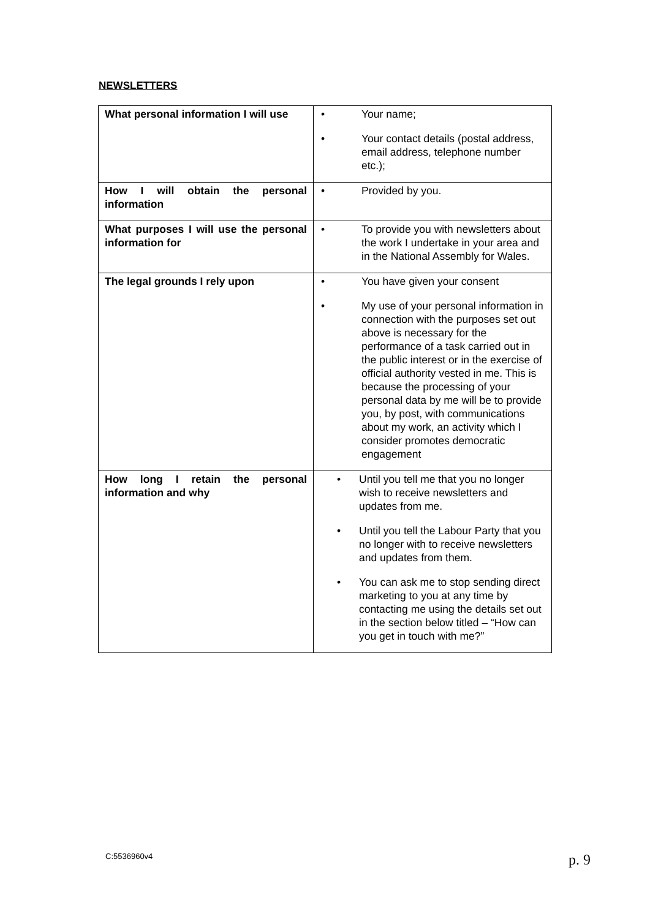NEWSLETTERS
| What personal information I will use | • Your name; • Your contact details (postal address, email address, telephone number etc.); |
| How I will obtain the personal information | • Provided by you. |
| What purposes I will use the personal information for | • To provide you with newsletters about the work I undertake in your area and in the National Assembly for Wales. |
| The legal grounds I rely upon | • You have given your consent • My use of your personal information in connection with the purposes set out above is necessary for the performance of a task carried out in the public interest or in the exercise of official authority vested in me. This is because the processing of your personal data by me will be to provide you, by post, with communications about my work, an activity which I consider promotes democratic engagement |
| How long I retain the personal information and why | • Until you tell me that you no longer wish to receive newsletters and updates from me. • Until you tell the Labour Party that you no longer with to receive newsletters and updates from them. • You can ask me to stop sending direct marketing to you at any time by contacting me using the details set out in the section below titled – “How can you get in touch with me?” |
C:5536960v4 p. 9